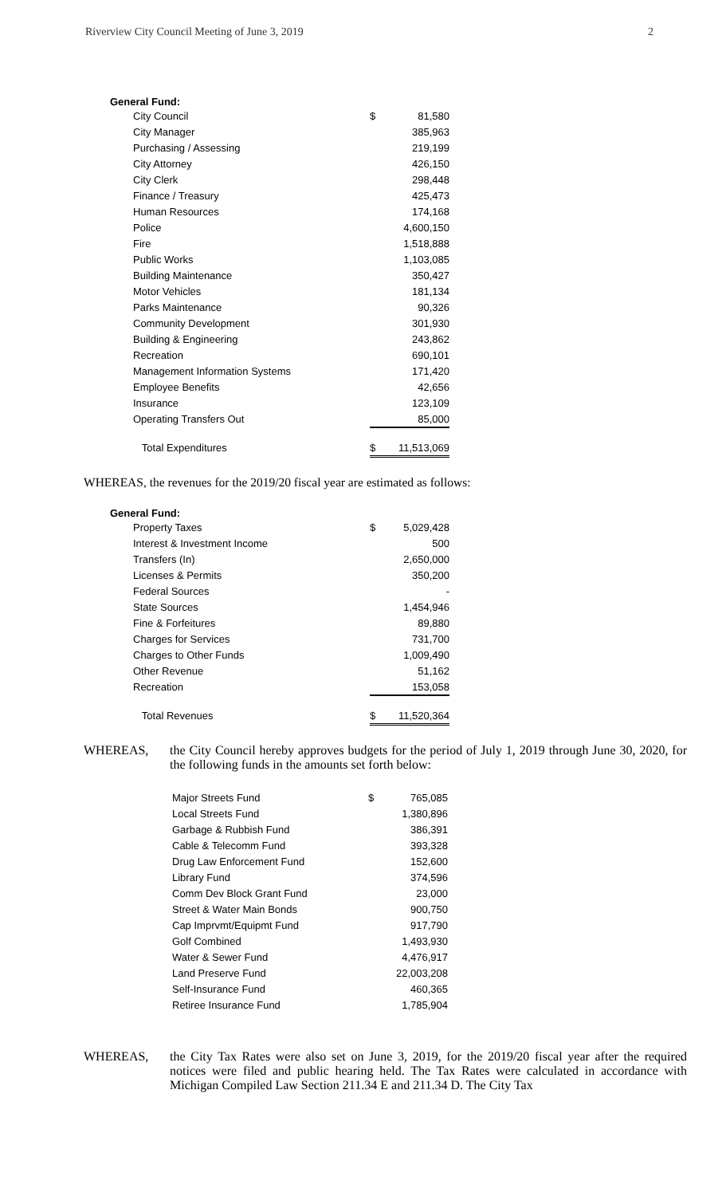Riverview City Council Meeting of June 3, 2019 2
General Fund:
| City Council | $ | 81,580 |
| City Manager | | 385,963 |
| Purchasing / Assessing | | 219,199 |
| City Attorney | | 426,150 |
| City Clerk | | 298,448 |
| Finance / Treasury | | 425,473 |
| Human Resources | | 174,168 |
| Police | | 4,600,150 |
| Fire | | 1,518,888 |
| Public Works | | 1,103,085 |
| Building Maintenance | | 350,427 |
| Motor Vehicles | | 181,134 |
| Parks Maintenance | | 90,326 |
| Community Development | | 301,930 |
| Building & Engineering | | 243,862 |
| Recreation | | 690,101 |
| Management Information Systems | | 171,420 |
| Employee Benefits | | 42,656 |
| Insurance | | 123,109 |
| Operating Transfers Out | | 85,000 |
| Total Expenditures | $ | 11,513,069 |
WHEREAS, the revenues for the 2019/20 fiscal year are estimated as follows:
General Fund:
| Property Taxes | $ | 5,029,428 |
| Interest & Investment Income | | 500 |
| Transfers (In) | | 2,650,000 |
| Licenses & Permits | | 350,200 |
| Federal Sources | | - |
| State Sources | | 1,454,946 |
| Fine & Forfeitures | | 89,880 |
| Charges for Services | | 731,700 |
| Charges to Other Funds | | 1,009,490 |
| Other Revenue | | 51,162 |
| Recreation | | 153,058 |
| Total Revenues | $ | 11,520,364 |
WHEREAS, the City Council hereby approves budgets for the period of July 1, 2019 through June 30, 2020, for the following funds in the amounts set forth below:
| Major Streets Fund | $ | 765,085 |
| Local Streets Fund | | 1,380,896 |
| Garbage & Rubbish Fund | | 386,391 |
| Cable & Telecomm Fund | | 393,328 |
| Drug Law Enforcement Fund | | 152,600 |
| Library Fund | | 374,596 |
| Comm Dev Block Grant Fund | | 23,000 |
| Street & Water Main Bonds | | 900,750 |
| Cap Imprvmt/Equipmt Fund | | 917,790 |
| Golf Combined | | 1,493,930 |
| Water & Sewer Fund | | 4,476,917 |
| Land Preserve Fund | | 22,003,208 |
| Self-Insurance Fund | | 460,365 |
| Retiree Insurance Fund | | 1,785,904 |
WHEREAS, the City Tax Rates were also set on June 3, 2019, for the 2019/20 fiscal year after the required notices were filed and public hearing held. The Tax Rates were calculated in accordance with Michigan Compiled Law Section 211.34 E and 211.34 D. The City Tax